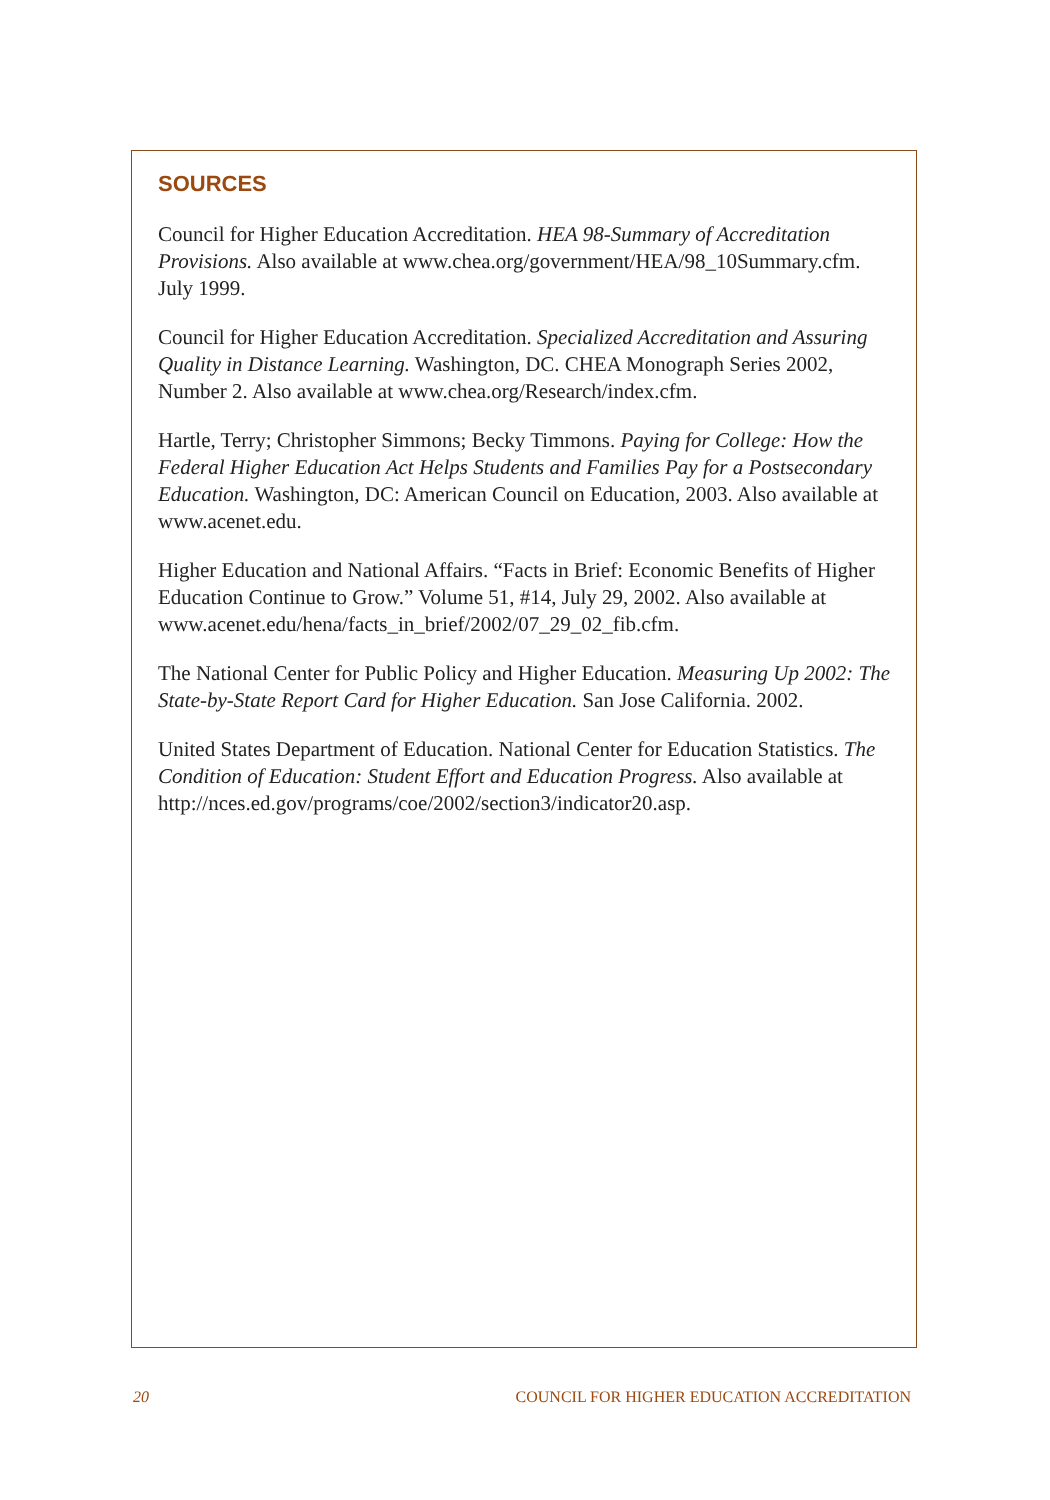SOURCES
Council for Higher Education Accreditation. HEA 98-Summary of Accreditation Provisions. Also available at www.chea.org/government/HEA/98_10Summary.cfm. July 1999.
Council for Higher Education Accreditation. Specialized Accreditation and Assuring Quality in Distance Learning. Washington, DC. CHEA Monograph Series 2002, Number 2. Also available at www.chea.org/Research/index.cfm.
Hartle, Terry; Christopher Simmons; Becky Timmons. Paying for College: How the Federal Higher Education Act Helps Students and Families Pay for a Postsecondary Education. Washington, DC: American Council on Education, 2003. Also available at www.acenet.edu.
Higher Education and National Affairs. “Facts in Brief: Economic Benefits of Higher Education Continue to Grow.” Volume 51, #14, July 29, 2002. Also available at www.acenet.edu/hena/facts_in_brief/2002/07_29_02_fib.cfm.
The National Center for Public Policy and Higher Education. Measuring Up 2002: The State-by-State Report Card for Higher Education. San Jose California. 2002.
United States Department of Education. National Center for Education Statistics. The Condition of Education: Student Effort and Education Progress. Also available at http://nces.ed.gov/programs/coe/2002/section3/indicator20.asp.
20 COUNCIL FOR HIGHER EDUCATION ACCREDITATION